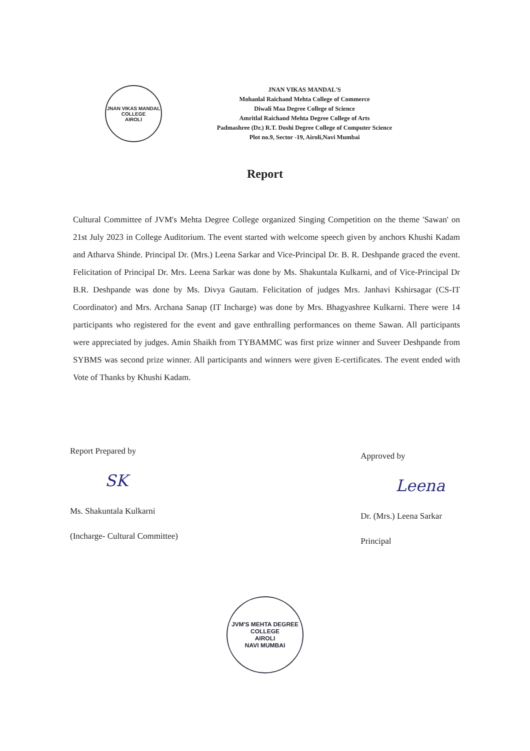JNAN VIKAS MANDAL
COLLEGE
AIROLI
JNAN VIKAS MANDAL'S
Mohanlal Raichand Mehta College of Commerce
Diwali Maa Degree College of Science
Amritlal Raichand Mehta Degree College of Arts
Padmashree (Dr.) R.T. Doshi Degree College of Computer Science
Plot no.9, Sector -19, Airoli,Navi Mumbai
Report
Cultural Committee of JVM's Mehta Degree College organized Singing Competition on the theme 'Sawan' on 21st July 2023 in College Auditorium. The event started with welcome speech given by anchors Khushi Kadam and Atharva Shinde. Principal Dr. (Mrs.) Leena Sarkar and Vice-Principal Dr. B. R. Deshpande graced the event. Felicitation of Principal Dr. Mrs. Leena Sarkar was done by Ms. Shakuntala Kulkarni, and of Vice-Principal Dr B.R. Deshpande was done by Ms. Divya Gautam. Felicitation of judges Mrs. Janhavi Kshirsagar (CS-IT Coordinator) and Mrs. Archana Sanap (IT Incharge) was done by Mrs. Bhagyashree Kulkarni. There were 14 participants who registered for the event and gave enthralling performances on theme Sawan. All participants were appreciated by judges. Amin Shaikh from TYBAMMC was first prize winner and Suveer Deshpande from SYBMS was second prize winner. All participants and winners were given E-certificates. The event ended with Vote of Thanks by Khushi Kadam.
Report Prepared by
SK
Ms. Shakuntala Kulkarni
(Incharge- Cultural Committee)
Approved by
Leena
Dr. (Mrs.) Leena Sarkar
Principal
JVM'S MEHTA DEGREE COLLEGE
AIROLI
NAVI MUMBAI